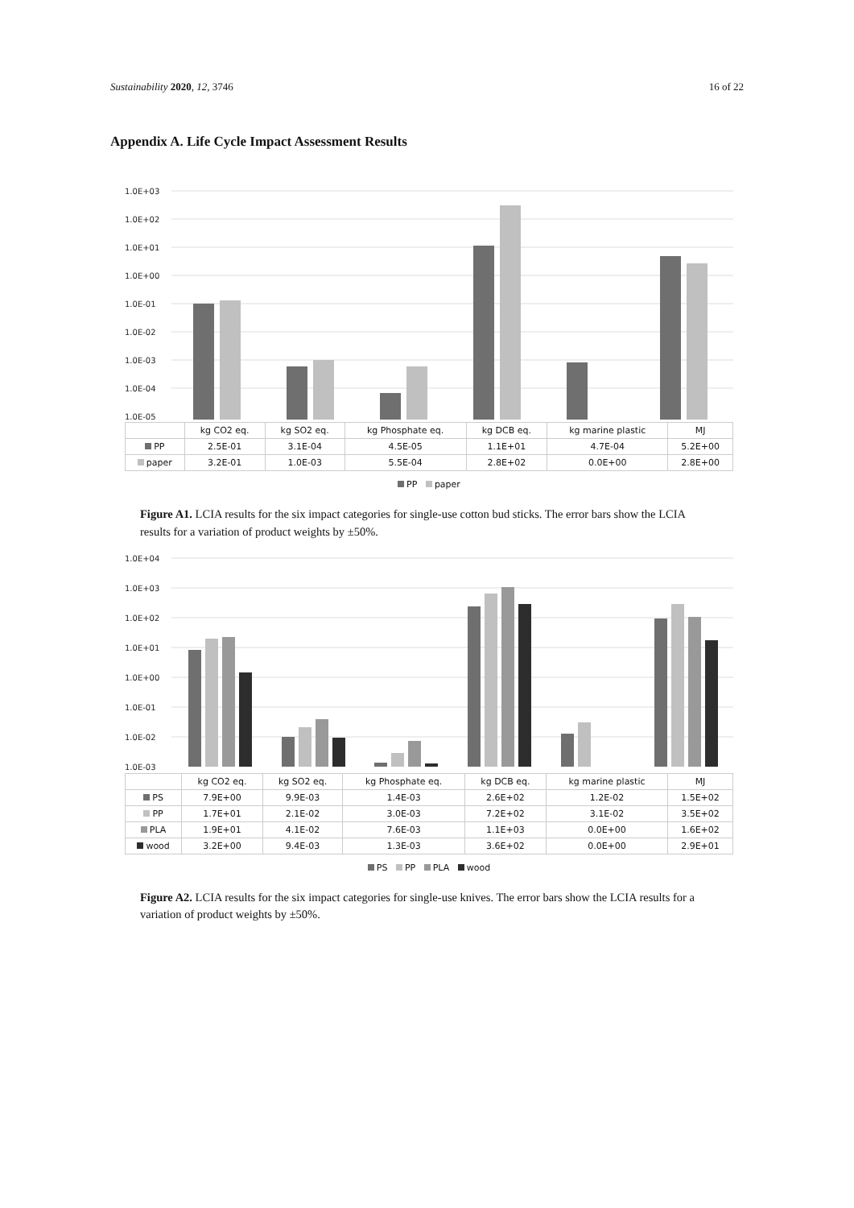Sustainability 2020, 12, 3746 16 of 22
Appendix A. Life Cycle Impact Assessment Results
1.0E+03
1.0E+02
1.0E+01
1.0E+00
1.0E-01
1.0E-02
1.0E-03
1.0E-04
1.0E-05
| | kg CO2 eq. | kg SO2 eq. | kg Phosphate eq. | kg DCB eq. | kg marine plastic | MJ |
| --- | --- | --- | --- | --- | --- | --- |
| PP | 2.5E-01 | 3.1E-04 | 4.5E-05 | 1.1E+01 | 4.7E-04 | 5.2E+00 |
| paper | 3.2E-01 | 1.0E-03 | 5.5E-04 | 2.8E+02 | 0.0E+00 | 2.8E+00 |
PP paper
Figure A1. LCIA results for the six impact categories for single-use cotton bud sticks. The error bars show the LCIA results for a variation of product weights by ±50%.
1.0E+04
1.0E+03
1.0E+02
1.0E+01
1.0E+00
1.0E-01
1.0E-02
1.0E-03
| | kg CO2 eq. | kg SO2 eq. | kg Phosphate eq. | kg DCB eq. | kg marine plastic | MJ |
| --- | --- | --- | --- | --- | --- | --- |
| PS | 7.9E+00 | 9.9E-03 | 1.4E-03 | 2.6E+02 | 1.2E-02 | 1.5E+02 |
| PP | 1.7E+01 | 2.1E-02 | 3.0E-03 | 7.2E+02 | 3.1E-02 | 3.5E+02 |
| PLA | 1.9E+01 | 4.1E-02 | 7.6E-03 | 1.1E+03 | 0.0E+00 | 1.6E+02 |
| wood | 3.2E+00 | 9.4E-03 | 1.3E-03 | 3.6E+02 | 0.0E+00 | 2.9E+01 |
PS PP PLA wood
Figure A2. LCIA results for the six impact categories for single-use knives. The error bars show the LCIA results for a variation of product weights by ±50%.